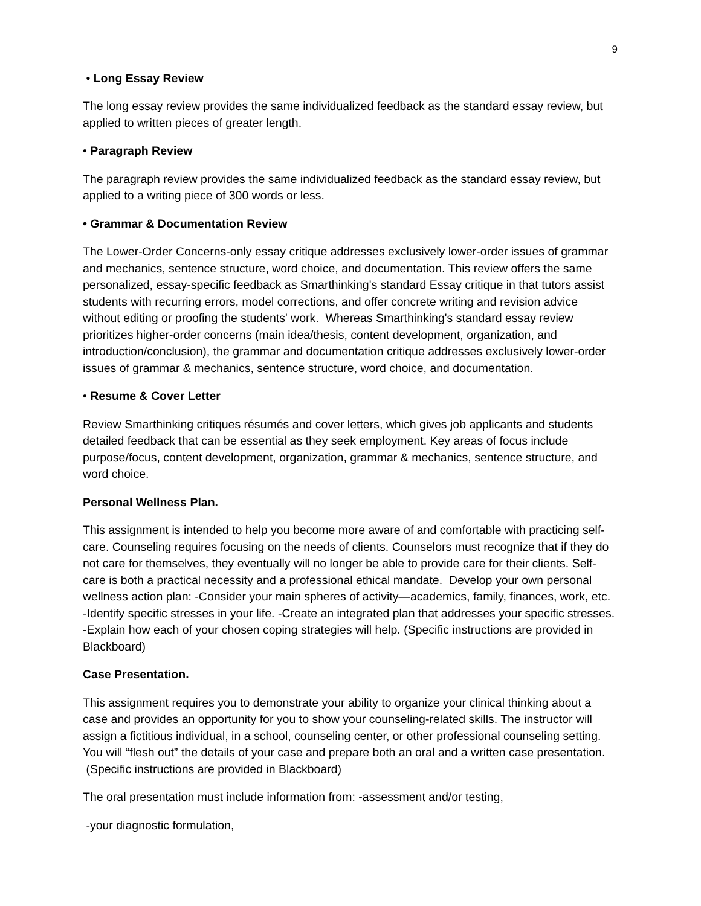9
• Long Essay Review
The long essay review provides the same individualized feedback as the standard essay review, but applied to written pieces of greater length.
• Paragraph Review
The paragraph review provides the same individualized feedback as the standard essay review, but applied to a writing piece of 300 words or less.
• Grammar & Documentation Review
The Lower-Order Concerns-only essay critique addresses exclusively lower-order issues of grammar and mechanics, sentence structure, word choice, and documentation. This review offers the same personalized, essay-specific feedback as Smarthinking's standard Essay critique in that tutors assist students with recurring errors, model corrections, and offer concrete writing and revision advice without editing or proofing the students' work. Whereas Smarthinking's standard essay review prioritizes higher-order concerns (main idea/thesis, content development, organization, and introduction/conclusion), the grammar and documentation critique addresses exclusively lower-order issues of grammar & mechanics, sentence structure, word choice, and documentation.
• Resume & Cover Letter
Review Smarthinking critiques résumés and cover letters, which gives job applicants and students detailed feedback that can be essential as they seek employment. Key areas of focus include purpose/focus, content development, organization, grammar & mechanics, sentence structure, and word choice.
Personal Wellness Plan.
This assignment is intended to help you become more aware of and comfortable with practicing self-care. Counseling requires focusing on the needs of clients. Counselors must recognize that if they do not care for themselves, they eventually will no longer be able to provide care for their clients. Self-care is both a practical necessity and a professional ethical mandate. Develop your own personal wellness action plan: -Consider your main spheres of activity—academics, family, finances, work, etc. -Identify specific stresses in your life. -Create an integrated plan that addresses your specific stresses. -Explain how each of your chosen coping strategies will help. (Specific instructions are provided in Blackboard)
Case Presentation.
This assignment requires you to demonstrate your ability to organize your clinical thinking about a case and provides an opportunity for you to show your counseling-related skills. The instructor will assign a fictitious individual, in a school, counseling center, or other professional counseling setting. You will “flesh out” the details of your case and prepare both an oral and a written case presentation. (Specific instructions are provided in Blackboard)
The oral presentation must include information from: -assessment and/or testing,
-your diagnostic formulation,